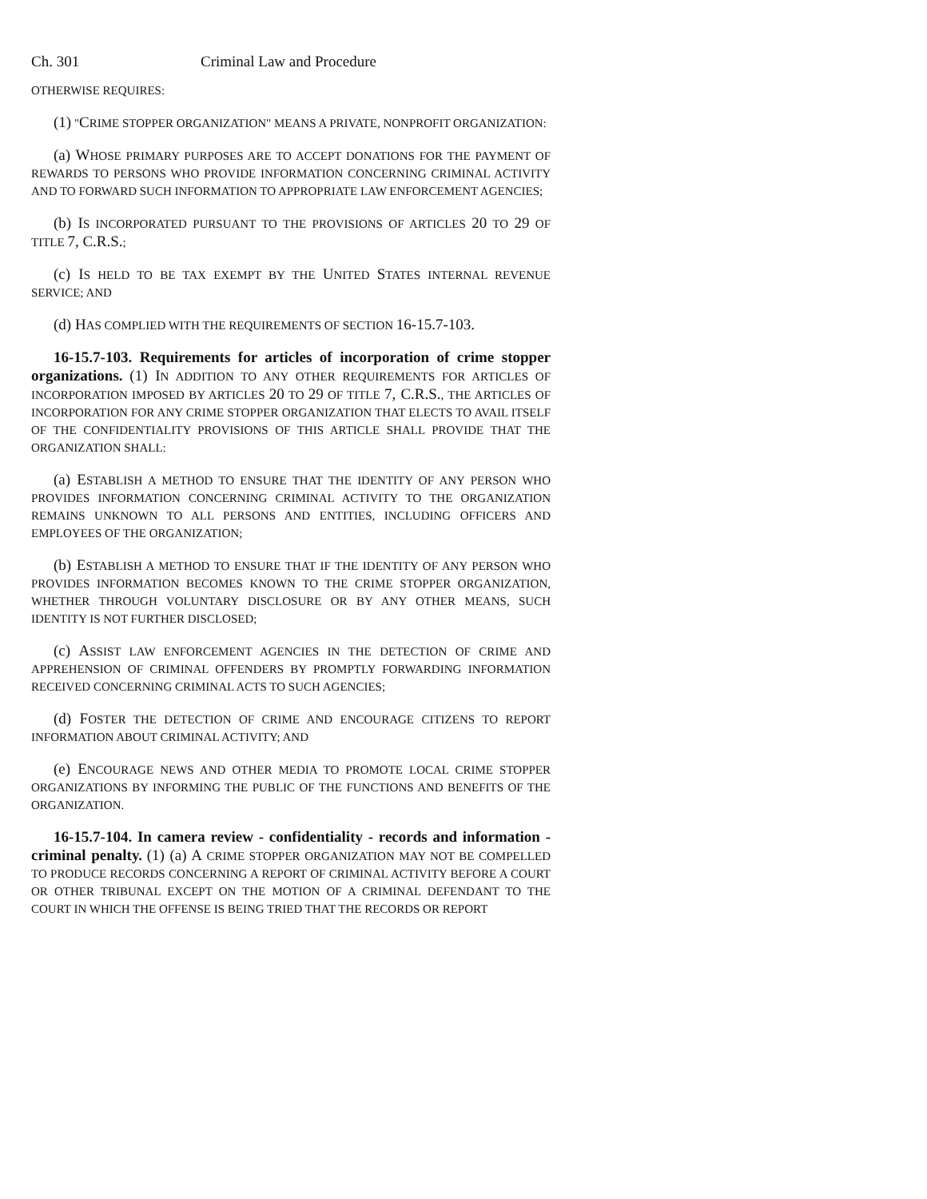Ch. 301 Criminal Law and Procedure
OTHERWISE REQUIRES:
(1) "CRIME STOPPER ORGANIZATION" MEANS A PRIVATE, NONPROFIT ORGANIZATION:
(a) WHOSE PRIMARY PURPOSES ARE TO ACCEPT DONATIONS FOR THE PAYMENT OF REWARDS TO PERSONS WHO PROVIDE INFORMATION CONCERNING CRIMINAL ACTIVITY AND TO FORWARD SUCH INFORMATION TO APPROPRIATE LAW ENFORCEMENT AGENCIES;
(b) IS INCORPORATED PURSUANT TO THE PROVISIONS OF ARTICLES 20 TO 29 OF TITLE 7, C.R.S.;
(c) IS HELD TO BE TAX EXEMPT BY THE UNITED STATES INTERNAL REVENUE SERVICE; AND
(d) HAS COMPLIED WITH THE REQUIREMENTS OF SECTION 16-15.7-103.
16-15.7-103. Requirements for articles of incorporation of crime stopper organizations. (1) IN ADDITION TO ANY OTHER REQUIREMENTS FOR ARTICLES OF INCORPORATION IMPOSED BY ARTICLES 20 TO 29 OF TITLE 7, C.R.S., THE ARTICLES OF INCORPORATION FOR ANY CRIME STOPPER ORGANIZATION THAT ELECTS TO AVAIL ITSELF OF THE CONFIDENTIALITY PROVISIONS OF THIS ARTICLE SHALL PROVIDE THAT THE ORGANIZATION SHALL:
(a) ESTABLISH A METHOD TO ENSURE THAT THE IDENTITY OF ANY PERSON WHO PROVIDES INFORMATION CONCERNING CRIMINAL ACTIVITY TO THE ORGANIZATION REMAINS UNKNOWN TO ALL PERSONS AND ENTITIES, INCLUDING OFFICERS AND EMPLOYEES OF THE ORGANIZATION;
(b) ESTABLISH A METHOD TO ENSURE THAT IF THE IDENTITY OF ANY PERSON WHO PROVIDES INFORMATION BECOMES KNOWN TO THE CRIME STOPPER ORGANIZATION, WHETHER THROUGH VOLUNTARY DISCLOSURE OR BY ANY OTHER MEANS, SUCH IDENTITY IS NOT FURTHER DISCLOSED;
(c) ASSIST LAW ENFORCEMENT AGENCIES IN THE DETECTION OF CRIME AND APPREHENSION OF CRIMINAL OFFENDERS BY PROMPTLY FORWARDING INFORMATION RECEIVED CONCERNING CRIMINAL ACTS TO SUCH AGENCIES;
(d) FOSTER THE DETECTION OF CRIME AND ENCOURAGE CITIZENS TO REPORT INFORMATION ABOUT CRIMINAL ACTIVITY; AND
(e) ENCOURAGE NEWS AND OTHER MEDIA TO PROMOTE LOCAL CRIME STOPPER ORGANIZATIONS BY INFORMING THE PUBLIC OF THE FUNCTIONS AND BENEFITS OF THE ORGANIZATION.
16-15.7-104. In camera review - confidentiality - records and information - criminal penalty. (1) (a) A CRIME STOPPER ORGANIZATION MAY NOT BE COMPELLED TO PRODUCE RECORDS CONCERNING A REPORT OF CRIMINAL ACTIVITY BEFORE A COURT OR OTHER TRIBUNAL EXCEPT ON THE MOTION OF A CRIMINAL DEFENDANT TO THE COURT IN WHICH THE OFFENSE IS BEING TRIED THAT THE RECORDS OR REPORT